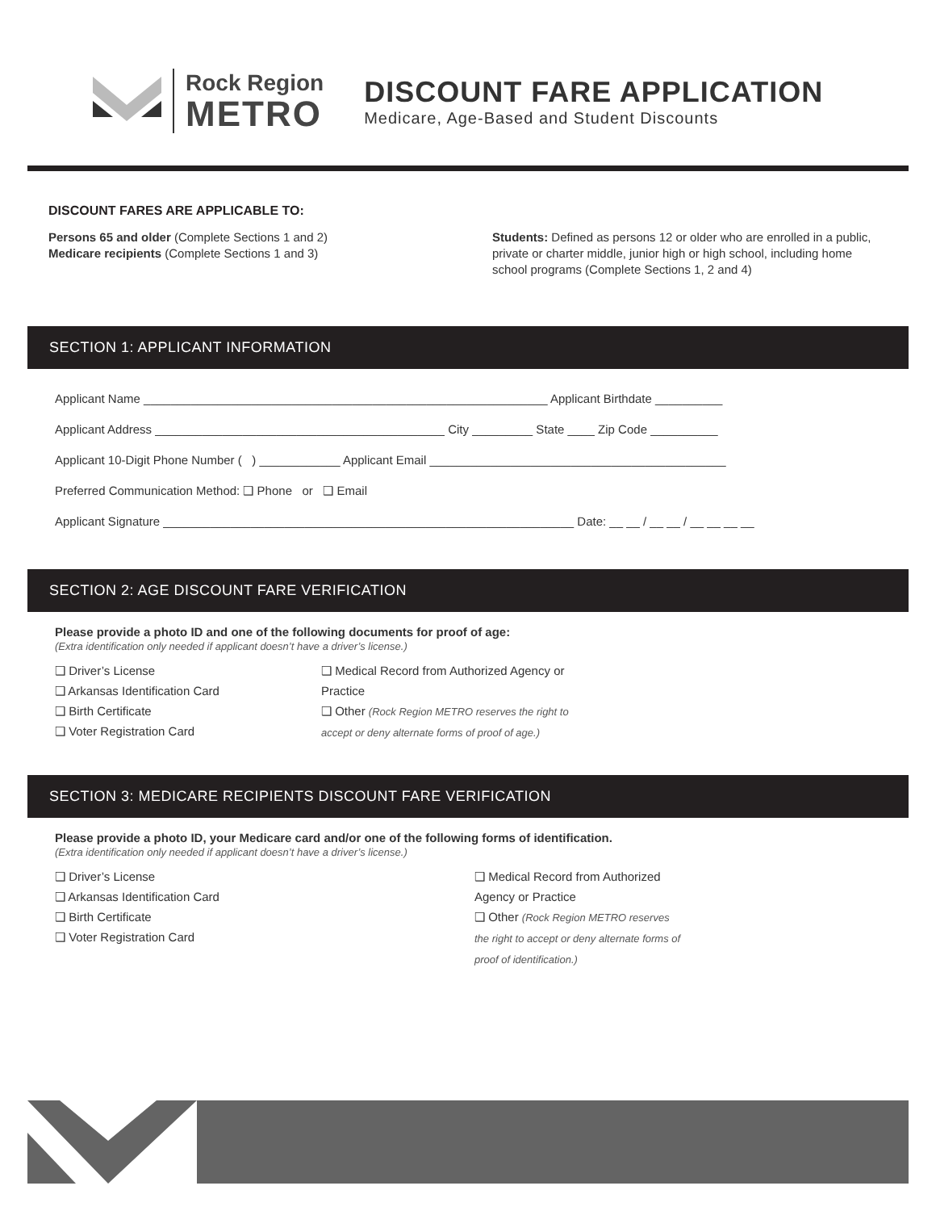Rock Region
METRO
DISCOUNT FARE APPLICATION
Medicare, Age-Based and Student Discounts
DISCOUNT FARES ARE APPLICABLE TO:
Persons 65 and older (Complete Sections 1 and 2)
Medicare recipients (Complete Sections 1 and 3)
Students: Defined as persons 12 or older who are enrolled in a public, private or charter middle, junior high or high school, including home school programs (Complete Sections 1, 2 and 4)
SECTION 1: APPLICANT INFORMATION
Applicant Name ____________________________________________________________ Applicant Birthdate __________
Applicant Address ___________________________________________ City _________ State ____ Zip Code __________
Applicant 10-Digit Phone Number ( ) ____________ Applicant Email ____________________________________________
Preferred Communication Method: ❑ Phone or ❑ Email
Applicant Signature _____________________________________________________________ Date: __ __ / __ __ / __ __ __ __
SECTION 2: AGE DISCOUNT FARE VERIFICATION
Please provide a photo ID and one of the following documents for proof of age:
(Extra identification only needed if applicant doesn’t have a driver’s license.)
❑ Driver’s License
❑ Arkansas Identification Card
❑ Birth Certificate
❑ Voter Registration Card
❑ Medical Record from Authorized Agency or Practice
❑ Other (Rock Region METRO reserves the right to accept or deny alternate forms of proof of age.)
SECTION 3: MEDICARE RECIPIENTS DISCOUNT FARE VERIFICATION
Please provide a photo ID, your Medicare card and/or one of the following forms of identification.
(Extra identification only needed if applicant doesn’t have a driver’s license.)
❑ Driver’s License
❑ Arkansas Identification Card
❑ Birth Certificate
❑ Voter Registration Card
❑ Medical Record from Authorized Agency or Practice
❑ Other (Rock Region METRO reserves the right to accept or deny alternate forms of proof of identification.)